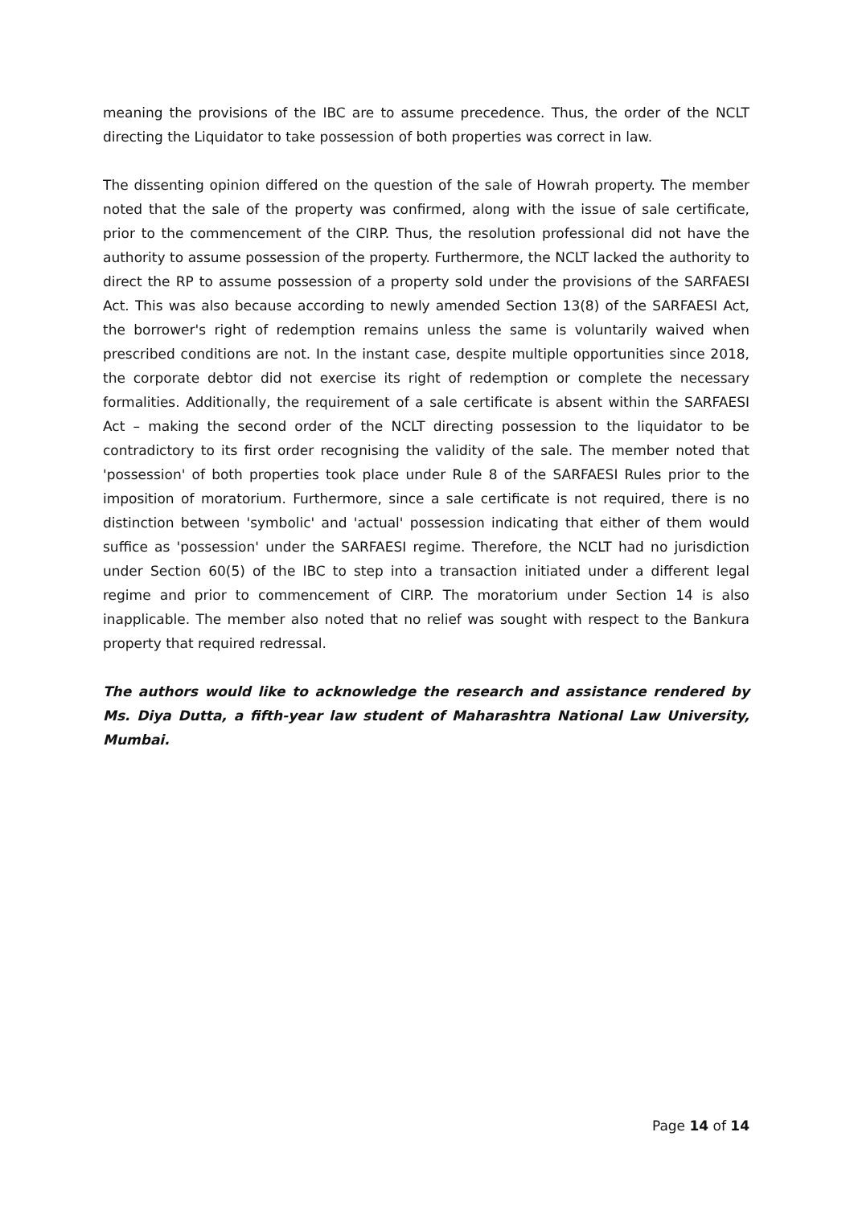meaning the provisions of the IBC are to assume precedence. Thus, the order of the NCLT directing the Liquidator to take possession of both properties was correct in law.
The dissenting opinion differed on the question of the sale of Howrah property. The member noted that the sale of the property was confirmed, along with the issue of sale certificate, prior to the commencement of the CIRP. Thus, the resolution professional did not have the authority to assume possession of the property. Furthermore, the NCLT lacked the authority to direct the RP to assume possession of a property sold under the provisions of the SARFAESI Act. This was also because according to newly amended Section 13(8) of the SARFAESI Act, the borrower's right of redemption remains unless the same is voluntarily waived when prescribed conditions are not. In the instant case, despite multiple opportunities since 2018, the corporate debtor did not exercise its right of redemption or complete the necessary formalities. Additionally, the requirement of a sale certificate is absent within the SARFAESI Act – making the second order of the NCLT directing possession to the liquidator to be contradictory to its first order recognising the validity of the sale. The member noted that 'possession' of both properties took place under Rule 8 of the SARFAESI Rules prior to the imposition of moratorium. Furthermore, since a sale certificate is not required, there is no distinction between 'symbolic' and 'actual' possession indicating that either of them would suffice as 'possession' under the SARFAESI regime. Therefore, the NCLT had no jurisdiction under Section 60(5) of the IBC to step into a transaction initiated under a different legal regime and prior to commencement of CIRP. The moratorium under Section 14 is also inapplicable. The member also noted that no relief was sought with respect to the Bankura property that required redressal.
The authors would like to acknowledge the research and assistance rendered by Ms. Diya Dutta, a fifth-year law student of Maharashtra National Law University, Mumbai.
Page 14 of 14